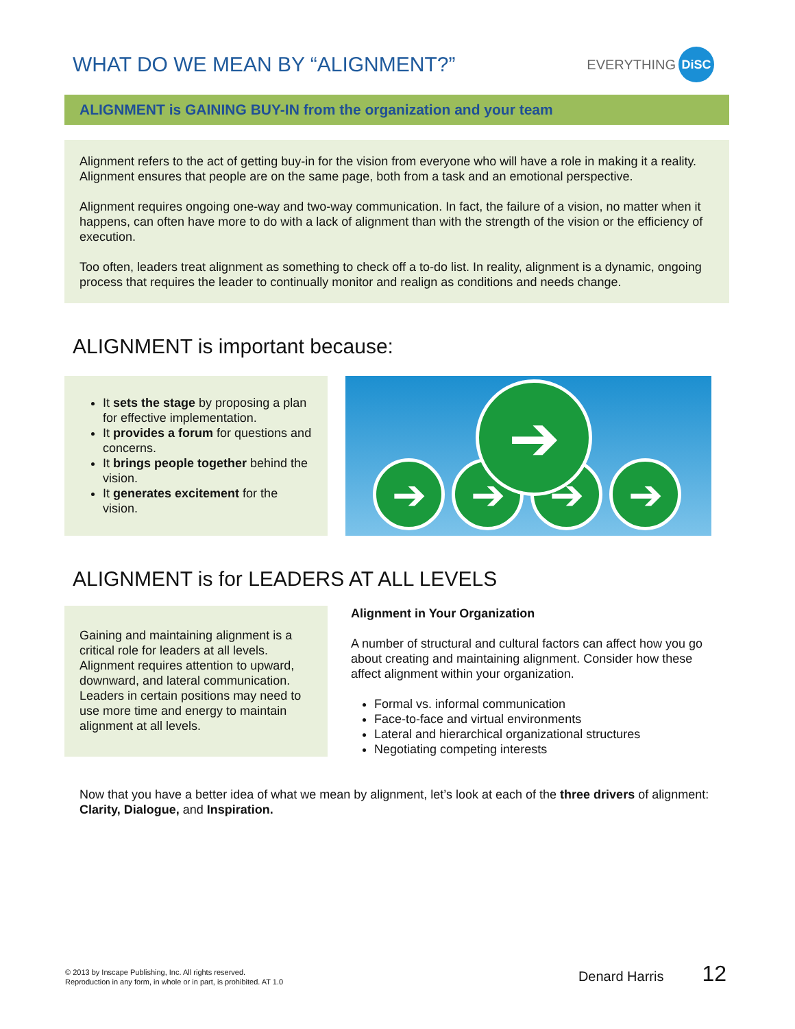WHAT DO WE MEAN BY “ALIGNMENT?”
EVERYTHING DiSC
ALIGNMENT is GAINING BUY-IN from the organization and your team
Alignment refers to the act of getting buy-in for the vision from everyone who will have a role in making it a reality. Alignment ensures that people are on the same page, both from a task and an emotional perspective.
Alignment requires ongoing one-way and two-way communication. In fact, the failure of a vision, no matter when it happens, can often have more to do with a lack of alignment than with the strength of the vision or the efficiency of execution.
Too often, leaders treat alignment as something to check off a to-do list. In reality, alignment is a dynamic, ongoing process that requires the leader to continually monitor and realign as conditions and needs change.
ALIGNMENT is important because:
It sets the stage by proposing a plan for effective implementation.
It provides a forum for questions and concerns.
It brings people together behind the vision.
It generates excitement for the vision.
➔ ➔ ➔ ➔
➔
ALIGNMENT is for LEADERS AT ALL LEVELS
Gaining and maintaining alignment is a critical role for leaders at all levels. Alignment requires attention to upward, downward, and lateral communication. Leaders in certain positions may need to use more time and energy to maintain alignment at all levels.
Alignment in Your Organization
A number of structural and cultural factors can affect how you go about creating and maintaining alignment. Consider how these affect alignment within your organization.
Formal vs. informal communication
Face-to-face and virtual environments
Lateral and hierarchical organizational structures
Negotiating competing interests
Now that you have a better idea of what we mean by alignment, let’s look at each of the three drivers of alignment: Clarity, Dialogue, and Inspiration.
© 2013 by Inscape Publishing, Inc. All rights reserved.
Reproduction in any form, in whole or in part, is prohibited. AT 1.0
Denard Harris 12